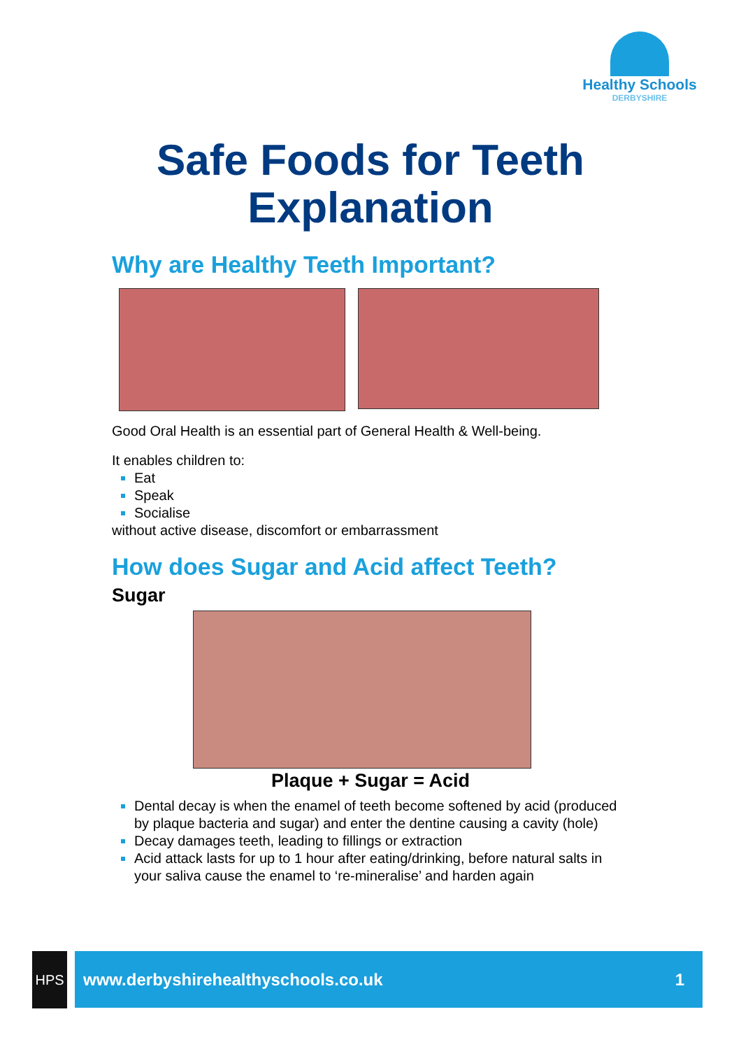Healthy Schools
DERBYSHIRE
Safe Foods for Teeth
Explanation
Why are Healthy Teeth Important?
Good Oral Health is an essential part of General Health & Well-being.
It enables children to:
Eat
Speak
Socialise
without active disease, discomfort or embarrassment
How does Sugar and Acid affect Teeth?
Sugar
Plaque + Sugar = Acid
Dental decay is when the enamel of teeth become softened by acid (produced by plaque bacteria and sugar) and enter the dentine causing a cavity (hole)
Decay damages teeth, leading to fillings or extraction
Acid attack lasts for up to 1 hour after eating/drinking, before natural salts in your saliva cause the enamel to ‘re-mineralise’ and harden again
HPS www.derbyshirehealthyschools.co.uk 1